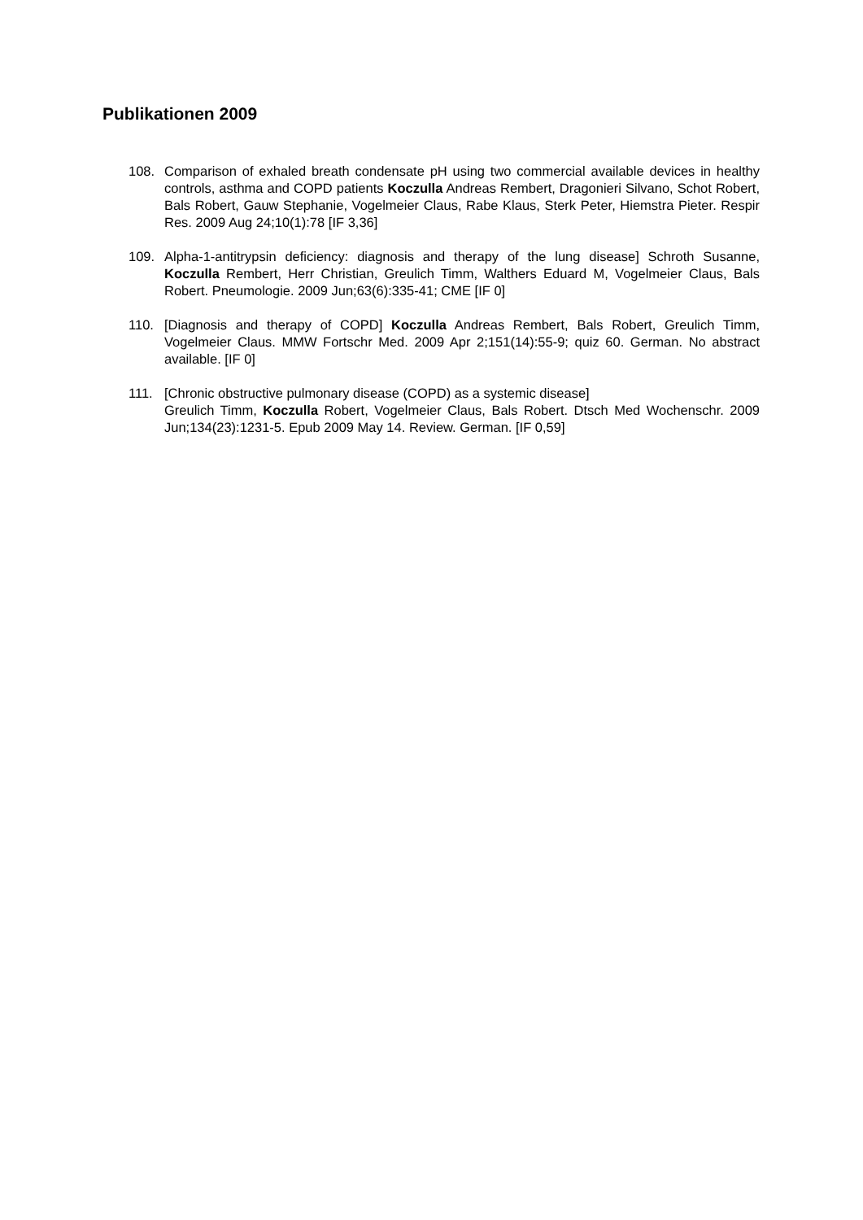Publikationen 2009
108. Comparison of exhaled breath condensate pH using two commercial available devices in healthy controls, asthma and COPD patients Koczulla Andreas Rembert, Dragonieri Silvano, Schot Robert, Bals Robert, Gauw Stephanie, Vogelmeier Claus, Rabe Klaus, Sterk Peter, Hiemstra Pieter. Respir Res. 2009 Aug 24;10(1):78 [IF 3,36]
109. Alpha-1-antitrypsin deficiency: diagnosis and therapy of the lung disease] Schroth Susanne, Koczulla Rembert, Herr Christian, Greulich Timm, Walthers Eduard M, Vogelmeier Claus, Bals Robert. Pneumologie. 2009 Jun;63(6):335-41; CME [IF 0]
110. [Diagnosis and therapy of COPD] Koczulla Andreas Rembert, Bals Robert, Greulich Timm, Vogelmeier Claus. MMW Fortschr Med. 2009 Apr 2;151(14):55-9; quiz 60. German. No abstract available. [IF 0]
111. [Chronic obstructive pulmonary disease (COPD) as a systemic disease]
Greulich Timm, Koczulla Robert, Vogelmeier Claus, Bals Robert. Dtsch Med Wochenschr. 2009 Jun;134(23):1231-5. Epub 2009 May 14. Review. German. [IF 0,59]